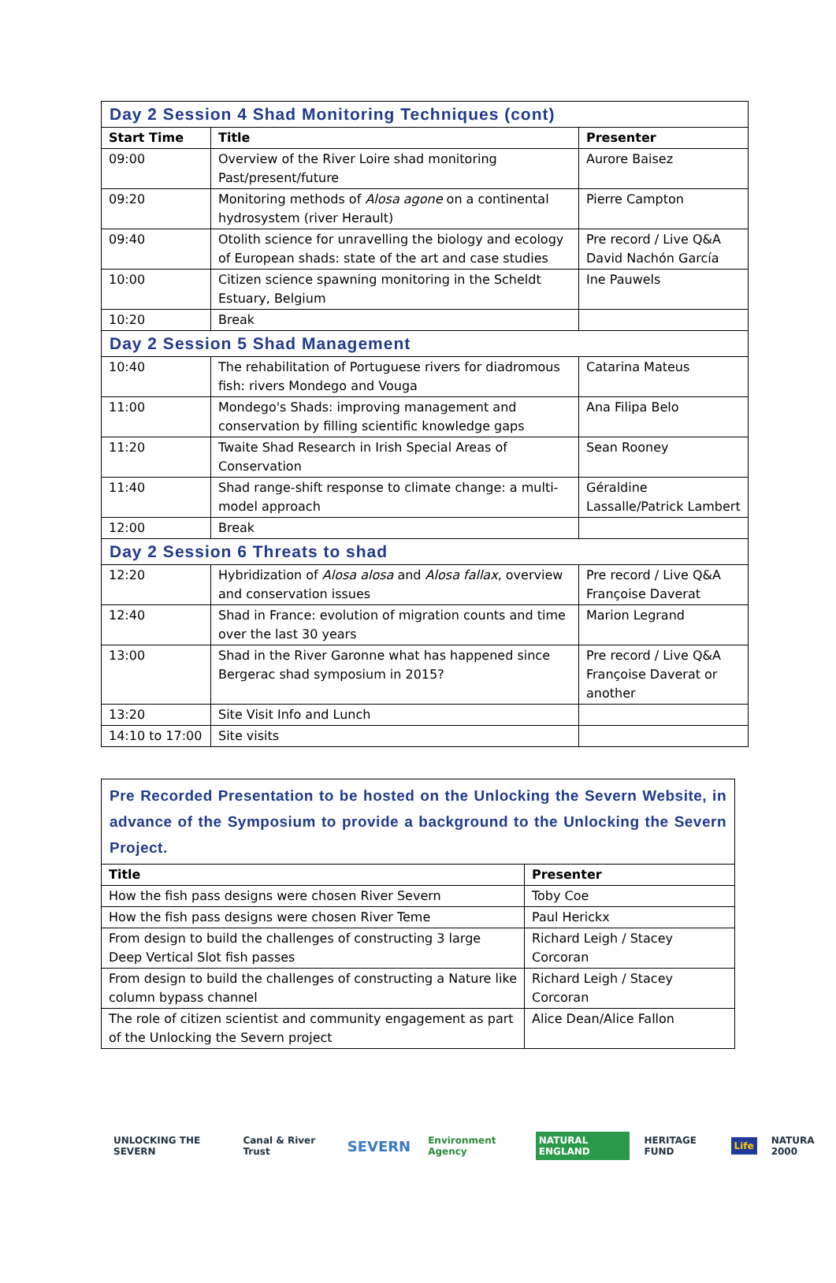| Day 2 Session 4 Shad Monitoring Techniques (cont) | | |
| Start Time | Title | Presenter |
| 09:00 | Overview of the River Loire shad monitoring Past/present/future | Aurore Baisez |
| 09:20 | Monitoring methods of Alosa agone on a continental hydrosystem (river Herault) | Pierre Campton |
| 09:40 | Otolith science for unravelling the biology and ecology of European shads: state of the art and case studies | Pre record / Live Q&A David Nachón García |
| 10:00 | Citizen science spawning monitoring in the Scheldt Estuary, Belgium | Ine Pauwels |
| 10:20 | Break | |
| Day 2 Session 5 Shad Management | | |
| 10:40 | The rehabilitation of Portuguese rivers for diadromous fish: rivers Mondego and Vouga | Catarina Mateus |
| 11:00 | Mondego's Shads: improving management and conservation by filling scientific knowledge gaps | Ana Filipa Belo |
| 11:20 | Twaite Shad Research in Irish Special Areas of Conservation | Sean Rooney |
| 11:40 | Shad range-shift response to climate change: a multi-model approach | Géraldine Lassalle/Patrick Lambert |
| 12:00 | Break | |
| Day 2 Session 6 Threats to shad | | |
| 12:20 | Hybridization of Alosa alosa and Alosa fallax , overview and conservation issues | Pre record / Live Q&A Françoise Daverat |
| 12:40 | Shad in France: evolution of migration counts and time over the last 30 years | Marion Legrand |
| 13:00 | Shad in the River Garonne what has happened since Bergerac shad symposium in 2015? | Pre record / Live Q&A Françoise Daverat or another |
| 13:20 | Site Visit Info and Lunch | |
| 14:10 to 17:00 | Site visits | |
| Pre Recorded Presentation to be hosted on the Unlocking the Severn Website, in advance of the Symposium to provide a background to the Unlocking the Severn Project. | |
| Title | Presenter |
| How the fish pass designs were chosen River Severn | Toby Coe |
| How the fish pass designs were chosen River Teme | Paul Herickx |
| From design to build the challenges of constructing 3 large Deep Vertical Slot fish passes | Richard Leigh / Stacey Corcoran |
| From design to build the challenges of constructing a Nature like column bypass channel | Richard Leigh / Stacey Corcoran |
| The role of citizen scientist and community engagement as part of the Unlocking the Severn project | Alice Dean/Alice Fallon |
UNLOCKING THE SEVERN Canal & River Trust SEVERN Environment Agency NATURAL ENGLAND HERITAGE FUND Life NATURA 2000